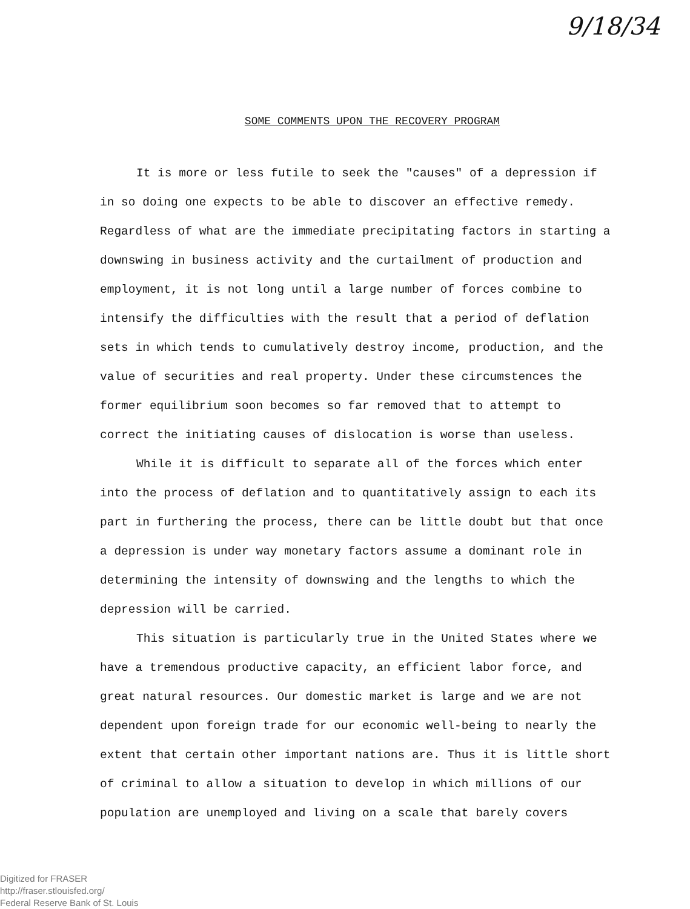9/18/34
SOME COMMENTS UPON THE RECOVERY PROGRAM
It is more or less futile to seek the "causes" of a depression if in so doing one expects to be able to discover an effective remedy. Regardless of what are the immediate precipitating factors in starting a downswing in business activity and the curtailment of production and employment, it is not long until a large number of forces combine to intensify the difficulties with the result that a period of deflation sets in which tends to cumulatively destroy income, production, and the value of securities and real property. Under these circumstences the former equilibrium soon becomes so far removed that to attempt to correct the initiating causes of dislocation is worse than useless.
While it is difficult to separate all of the forces which enter into the process of deflation and to quantitatively assign to each its part in furthering the process, there can be little doubt but that once a depression is under way monetary factors assume a dominant role in determining the intensity of downswing and the lengths to which the depression will be carried.
This situation is particularly true in the United States where we have a tremendous productive capacity, an efficient labor force, and great natural resources. Our domestic market is large and we are not dependent upon foreign trade for our economic well-being to nearly the extent that certain other important nations are. Thus it is little short of criminal to allow a situation to develop in which millions of our population are unemployed and living on a scale that barely covers
Digitized for FRASER
http://fraser.stlouisfed.org/
Federal Reserve Bank of St. Louis